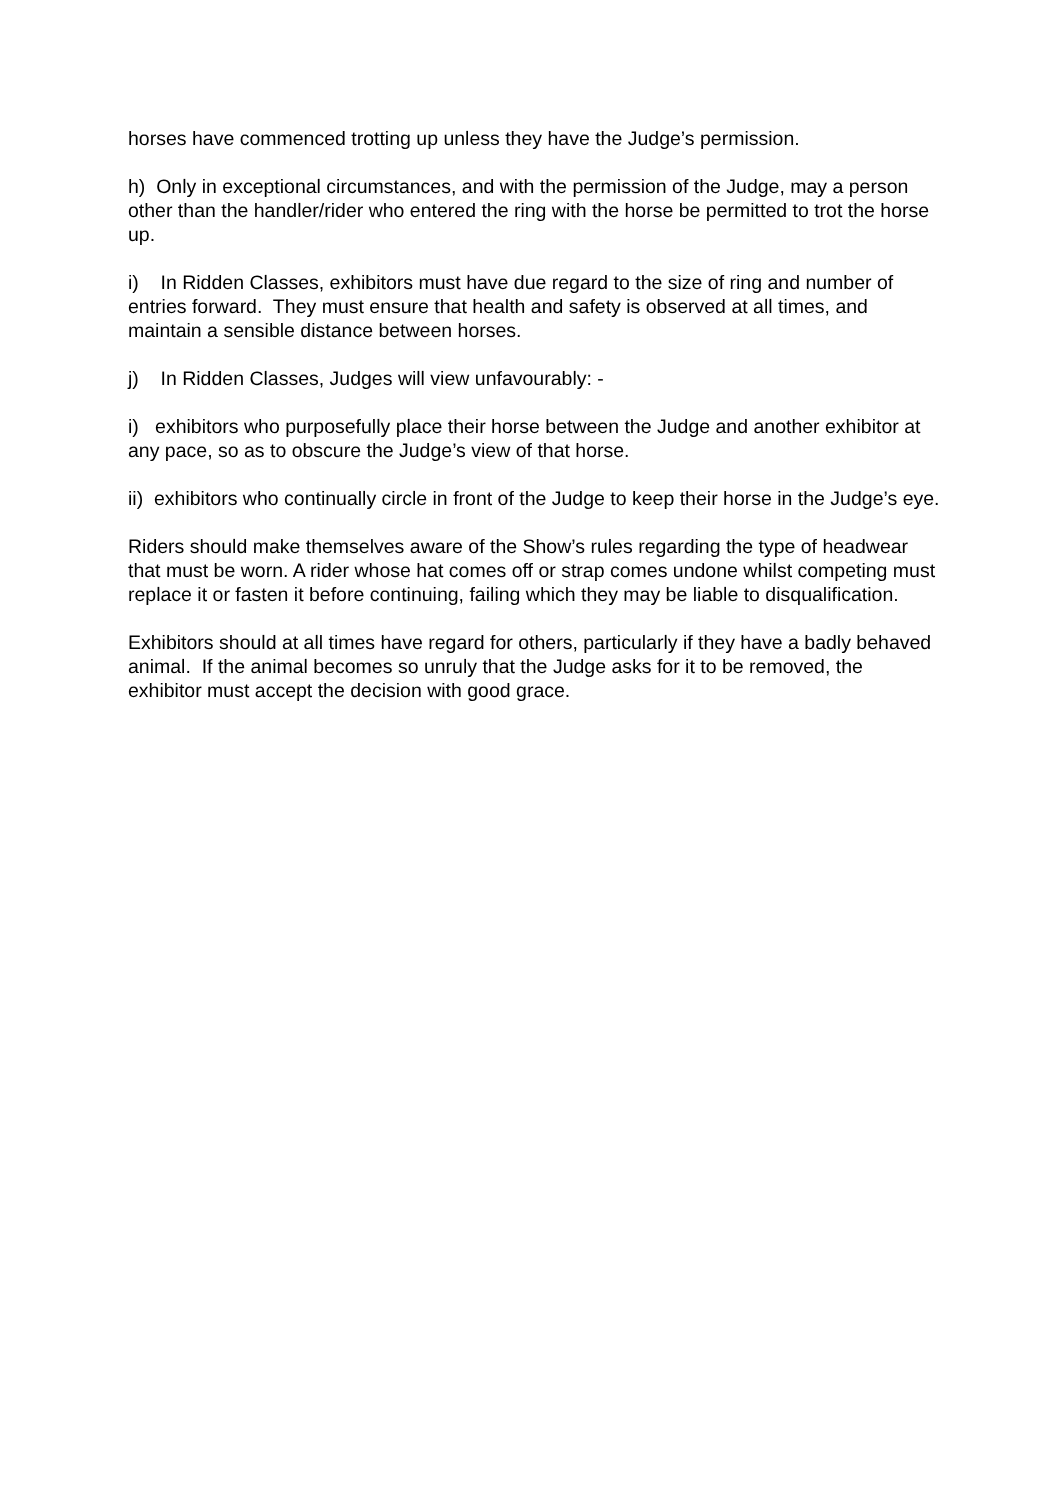horses have commenced trotting up unless they have the Judge’s permission.
h) Only in exceptional circumstances, and with the permission of the Judge, may a person other than the handler/rider who entered the ring with the horse be permitted to trot the horse up.
i) In Ridden Classes, exhibitors must have due regard to the size of ring and number of entries forward. They must ensure that health and safety is observed at all times, and maintain a sensible distance between horses.
j) In Ridden Classes, Judges will view unfavourably: -
i) exhibitors who purposefully place their horse between the Judge and another exhibitor at any pace, so as to obscure the Judge’s view of that horse.
ii) exhibitors who continually circle in front of the Judge to keep their horse in the Judge’s eye.
Riders should make themselves aware of the Show’s rules regarding the type of headwear that must be worn. A rider whose hat comes off or strap comes undone whilst competing must replace it or fasten it before continuing, failing which they may be liable to disqualification.
Exhibitors should at all times have regard for others, particularly if they have a badly behaved animal. If the animal becomes so unruly that the Judge asks for it to be removed, the exhibitor must accept the decision with good grace.